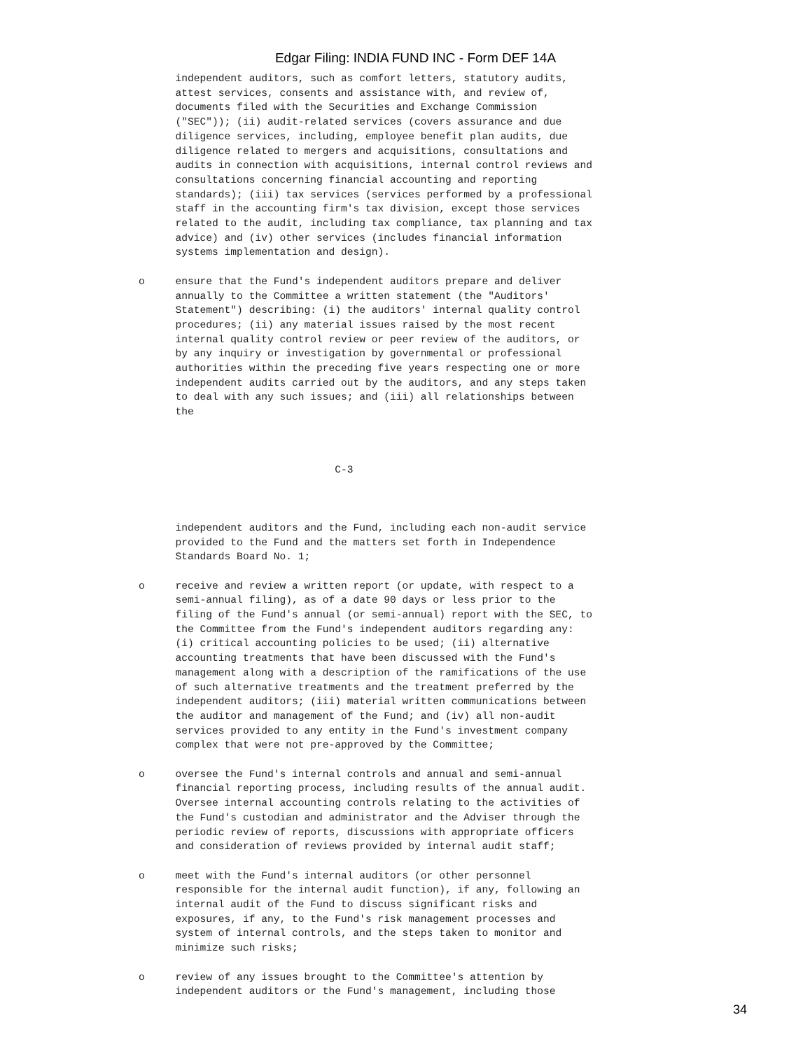Edgar Filing: INDIA FUND INC - Form DEF 14A
      independent auditors, such as comfort letters, statutory audits,
      attest services, consents and assistance with, and review of,
      documents filed with the Securities and Exchange Commission
      ("SEC")); (ii) audit-related services (covers assurance and due
      diligence services, including, employee benefit plan audits, due
      diligence related to mergers and acquisitions, consultations and
      audits in connection with acquisitions, internal control reviews and
      consultations concerning financial accounting and reporting
      standards); (iii) tax services (services performed by a professional
      staff in the accounting firm's tax division, except those services
      related to the audit, including tax compliance, tax planning and tax
      advice) and (iv) other services (includes financial information
      systems implementation and design).

o     ensure that the Fund's independent auditors prepare and deliver
      annually to the Committee a written statement (the "Auditors'
      Statement") describing: (i) the auditors' internal quality control
      procedures; (ii) any material issues raised by the most recent
      internal quality control review or peer review of the auditors, or
      by any inquiry or investigation by governmental or professional
      authorities within the preceding five years respecting one or more
      independent audits carried out by the auditors, and any steps taken
      to deal with any such issues; and (iii) all relationships between
      the



                                C-3



      independent auditors and the Fund, including each non-audit service
      provided to the Fund and the matters set forth in Independence
      Standards Board No. 1;

o     receive and review a written report (or update, with respect to a
      semi-annual filing), as of a date 90 days or less prior to the
      filing of the Fund's annual (or semi-annual) report with the SEC, to
      the Committee from the Fund's independent auditors regarding any:
      (i) critical accounting policies to be used; (ii) alternative
      accounting treatments that have been discussed with the Fund's
      management along with a description of the ramifications of the use
      of such alternative treatments and the treatment preferred by the
      independent auditors; (iii) material written communications between
      the auditor and management of the Fund; and (iv) all non-audit
      services provided to any entity in the Fund's investment company
      complex that were not pre-approved by the Committee;

o     oversee the Fund's internal controls and annual and semi-annual
      financial reporting process, including results of the annual audit.
      Oversee internal accounting controls relating to the activities of
      the Fund's custodian and administrator and the Adviser through the
      periodic review of reports, discussions with appropriate officers
      and consideration of reviews provided by internal audit staff;

o     meet with the Fund's internal auditors (or other personnel
      responsible for the internal audit function), if any, following an
      internal audit of the Fund to discuss significant risks and
      exposures, if any, to the Fund's risk management processes and
      system of internal controls, and the steps taken to monitor and
      minimize such risks;

o     review of any issues brought to the Committee's attention by
      independent auditors or the Fund's management, including those
34